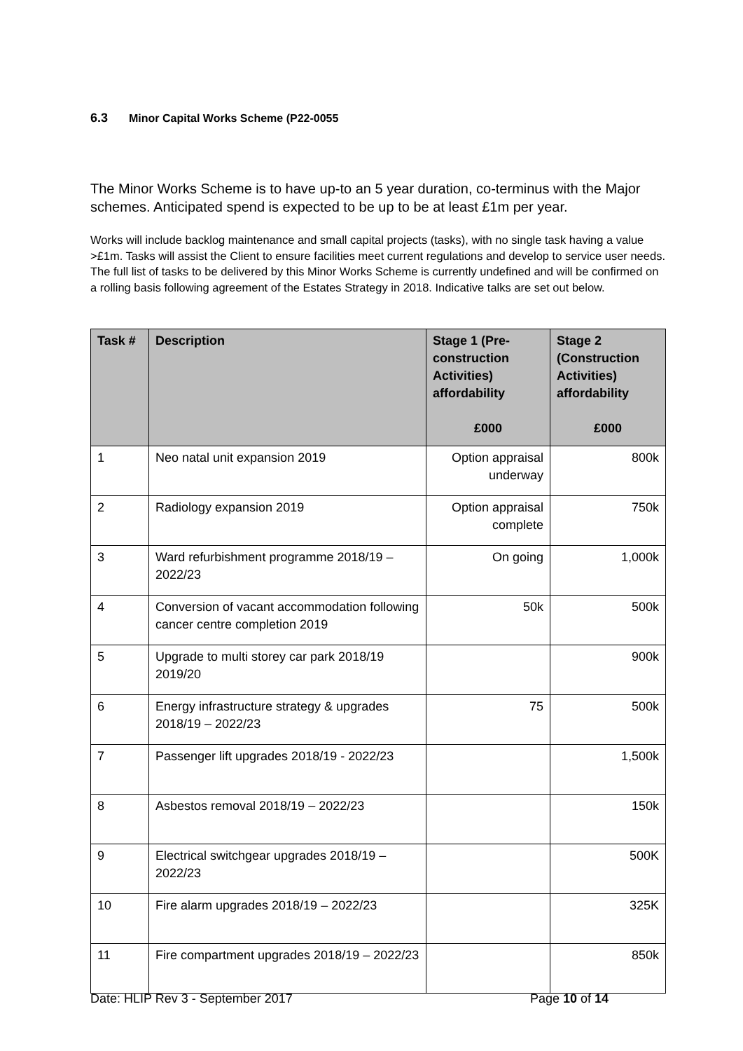6.3 Minor Capital Works Scheme (P22-0055
The Minor Works Scheme is to have up-to an 5 year duration, co-terminus with the Major schemes. Anticipated spend is expected to be up to be at least £1m per year.
Works will include backlog maintenance and small capital projects (tasks), with no single task having a value >£1m. Tasks will assist the Client to ensure facilities meet current regulations and develop to service user needs. The full list of tasks to be delivered by this Minor Works Scheme is currently undefined and will be confirmed on a rolling basis following agreement of the Estates Strategy in 2018. Indicative talks are set out below.
| Task # | Description | Stage 1 (Pre-construction Activities) affordability £000 | Stage 2 (Construction Activities) affordability £000 |
| --- | --- | --- | --- |
| 1 | Neo natal unit expansion 2019 | Option appraisal underway | 800k |
| 2 | Radiology expansion 2019 | Option appraisal complete | 750k |
| 3 | Ward refurbishment programme 2018/19 – 2022/23 | On going | 1,000k |
| 4 | Conversion of vacant accommodation following cancer centre completion 2019 | 50k | 500k |
| 5 | Upgrade to multi storey car park 2018/19 2019/20 | | 900k |
| 6 | Energy infrastructure strategy & upgrades 2018/19 – 2022/23 | 75 | 500k |
| 7 | Passenger lift upgrades 2018/19 - 2022/23 | | 1,500k |
| 8 | Asbestos removal 2018/19 – 2022/23 | | 150k |
| 9 | Electrical switchgear upgrades 2018/19 – 2022/23 | | 500K |
| 10 | Fire alarm upgrades 2018/19 – 2022/23 | | 325K |
| 11 | Fire compartment upgrades 2018/19 – 2022/23 | | 850k |
Date: HLIP Rev 3 - September 2017 Page 10 of 14